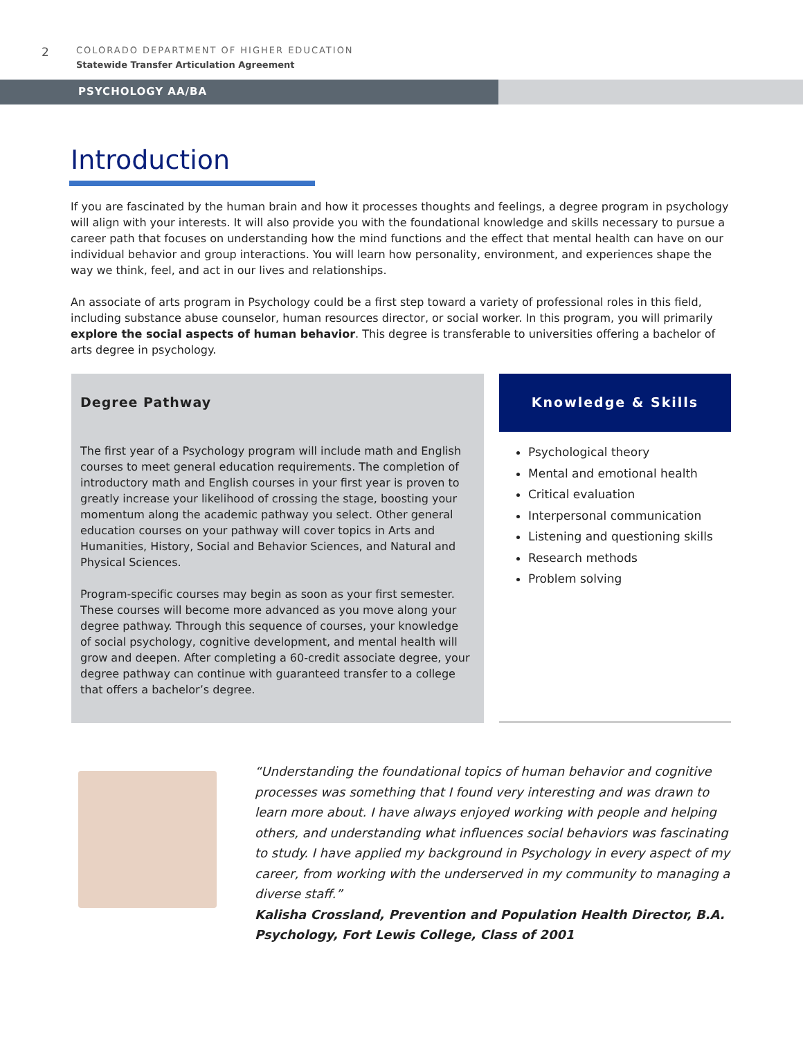2
COLORADO DEPARTMENT OF HIGHER EDUCATION
Statewide Transfer Articulation Agreement
PSYCHOLOGY AA/BA
Introduction
If you are fascinated by the human brain and how it processes thoughts and feelings, a degree program in psychology will align with your interests. It will also provide you with the foundational knowledge and skills necessary to pursue a career path that focuses on understanding how the mind functions and the effect that mental health can have on our individual behavior and group interactions. You will learn how personality, environment, and experiences shape the way we think, feel, and act in our lives and relationships.
An associate of arts program in Psychology could be a first step toward a variety of professional roles in this field, including substance abuse counselor, human resources director, or social worker. In this program, you will primarily explore the social aspects of human behavior. This degree is transferable to universities offering a bachelor of arts degree in psychology.
Degree Pathway
The first year of a Psychology program will include math and English courses to meet general education requirements. The completion of introductory math and English courses in your first year is proven to greatly increase your likelihood of crossing the stage, boosting your momentum along the academic pathway you select. Other general education courses on your pathway will cover topics in Arts and Humanities, History, Social and Behavior Sciences, and Natural and Physical Sciences.
Program-specific courses may begin as soon as your first semester. These courses will become more advanced as you move along your degree pathway. Through this sequence of courses, your knowledge of social psychology, cognitive development, and mental health will grow and deepen. After completing a 60-credit associate degree, your degree pathway can continue with guaranteed transfer to a college that offers a bachelor’s degree.
Knowledge & Skills
Psychological theory
Mental and emotional health
Critical evaluation
Interpersonal communication
Listening and questioning skills
Research methods
Problem solving
“Understanding the foundational topics of human behavior and cognitive processes was something that I found very interesting and was drawn to learn more about. I have always enjoyed working with people and helping others, and understanding what influences social behaviors was fascinating to study. I have applied my background in Psychology in every aspect of my career, from working with the underserved in my community to managing a diverse staff.”
Kalisha Crossland, Prevention and Population Health Director, B.A. Psychology, Fort Lewis College, Class of 2001